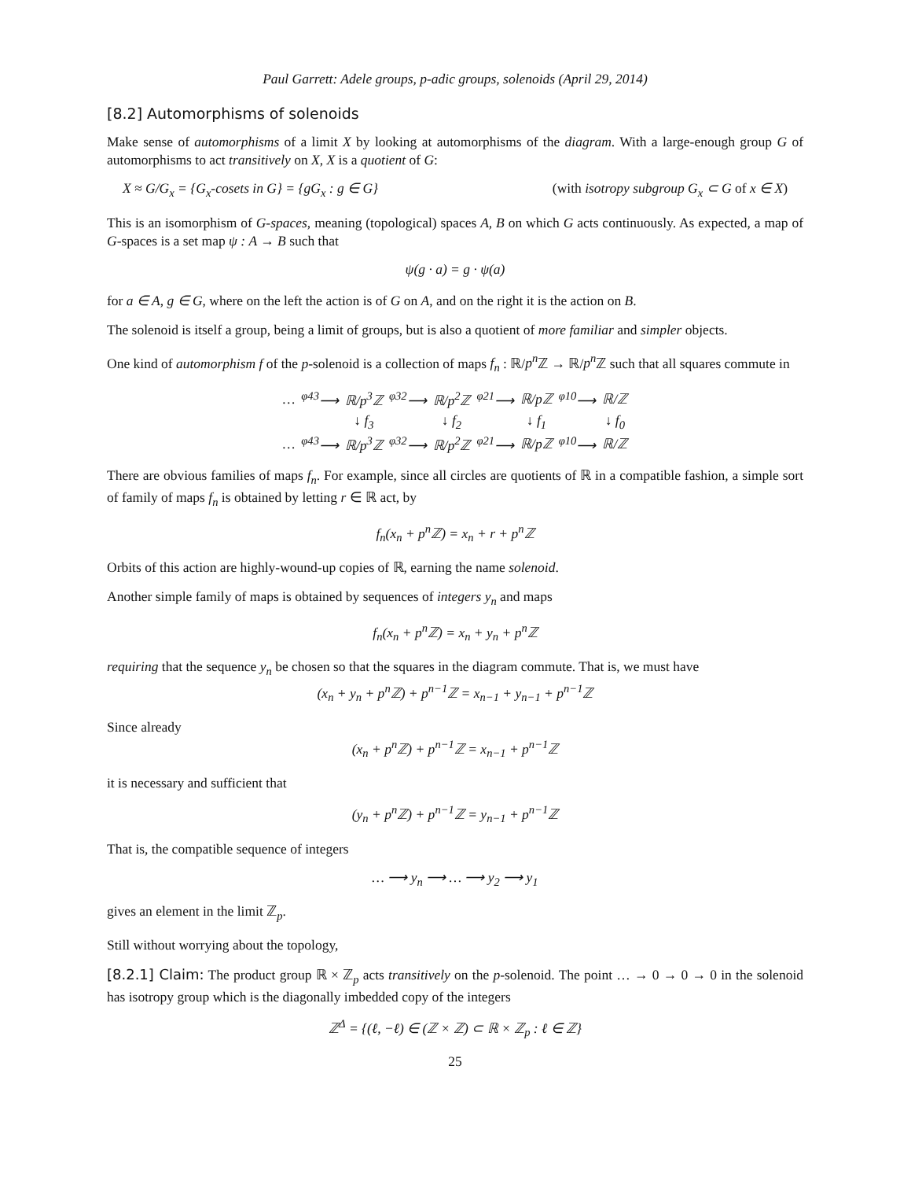Paul Garrett: Adele groups, p-adic groups, solenoids (April 29, 2014)
[8.2] Automorphisms of solenoids
Make sense of automorphisms of a limit X by looking at automorphisms of the diagram. With a large-enough group G of automorphisms to act transitively on X, X is a quotient of G:
X ≈ G/G<sub>x</sub> = {G<sub>x</sub>-cosets in G} = {gG<sub>x</sub> : g ∈ G} (with isotropy subgroup G<sub>x</sub> ⊂ G of x ∈ X)
This is an isomorphism of G-spaces, meaning (topological) spaces A, B on which G acts continuously. As expected, a map of G-spaces is a set map ψ : A → B such that
ψ(g · a) = g · ψ(a)
for a ∈ A, g ∈ G, where on the left the action is of G on A, and on the right it is the action on B.
The solenoid is itself a group, being a limit of groups, but is also a quotient of more familiar and simpler objects.
One kind of automorphism f of the p-solenoid is a collection of maps f<sub>n</sub> : ℝ/p<sup>n</sup> ℤ → ℝ/p<sup>n</sup> ℤ such that all squares commute in
| … | <sup>φ43</sup>⟶ | ℝ/p<sup>3</sup>ℤ | <sup>φ32</sup>⟶ | ℝ/p<sup>2</sup>ℤ | <sup>φ21</sup>⟶ | ℝ/pℤ | <sup>φ10</sup>⟶ | ℝ/ℤ |
| | | ↓ f<sub>3</sub> | | ↓ f<sub>2</sub> | | ↓ f<sub>1</sub> | | ↓ f<sub>0</sub> |
| … | <sup>φ43</sup>⟶ | ℝ/p<sup>3</sup>ℤ | <sup>φ32</sup>⟶ | ℝ/p<sup>2</sup>ℤ | <sup>φ21</sup>⟶ | ℝ/pℤ | <sup>φ10</sup>⟶ | ℝ/ℤ |
There are obvious families of maps f<sub>n</sub>. For example, since all circles are quotients of ℝ in a compatible fashion, a simple sort of family of maps f<sub>n</sub> is obtained by letting r ∈ ℝ act, by
f<sub>n</sub>(x<sub>n</sub> + p<sup>n</sup>ℤ) = x<sub>n</sub> + r + p<sup>n</sup>ℤ
Orbits of this action are highly-wound-up copies of ℝ, earning the name solenoid.
Another simple family of maps is obtained by sequences of integers y<sub>n</sub> and maps
f<sub>n</sub>(x<sub>n</sub> + p<sup>n</sup>ℤ) = x<sub>n</sub> + y<sub>n</sub> + p<sup>n</sup>ℤ
requiring that the sequence y<sub>n</sub> be chosen so that the squares in the diagram commute. That is, we must have
(x<sub>n</sub> + y<sub>n</sub> + p<sup>n</sup>ℤ) + p<sup>n−1</sup>ℤ = x<sub>n−1</sub> + y<sub>n−1</sub> + p<sup>n−1</sup>ℤ
Since already
(x<sub>n</sub> + p<sup>n</sup>ℤ) + p<sup>n−1</sup>ℤ = x<sub>n−1</sub> + p<sup>n−1</sup>ℤ
it is necessary and sufficient that
(y<sub>n</sub> + p<sup>n</sup>ℤ) + p<sup>n−1</sup>ℤ = y<sub>n−1</sub> + p<sup>n−1</sup>ℤ
That is, the compatible sequence of integers
… ⟶ y<sub>n</sub> ⟶ … ⟶ y<sub>2</sub> ⟶ y<sub>1</sub>
gives an element in the limit ℤ<sub>p</sub>.
Still without worrying about the topology,
[8.2.1] Claim: The product group ℝ × ℤ<sub>p</sub> acts transitively on the p-solenoid. The point … → 0 → 0 → 0 in the solenoid has isotropy group which is the diagonally imbedded copy of the integers
ℤ<sup>Δ</sup> = {(ℓ, −ℓ) ∈ (ℤ × ℤ) ⊂ ℝ × ℤ<sub>p</sub> : ℓ ∈ ℤ}
25